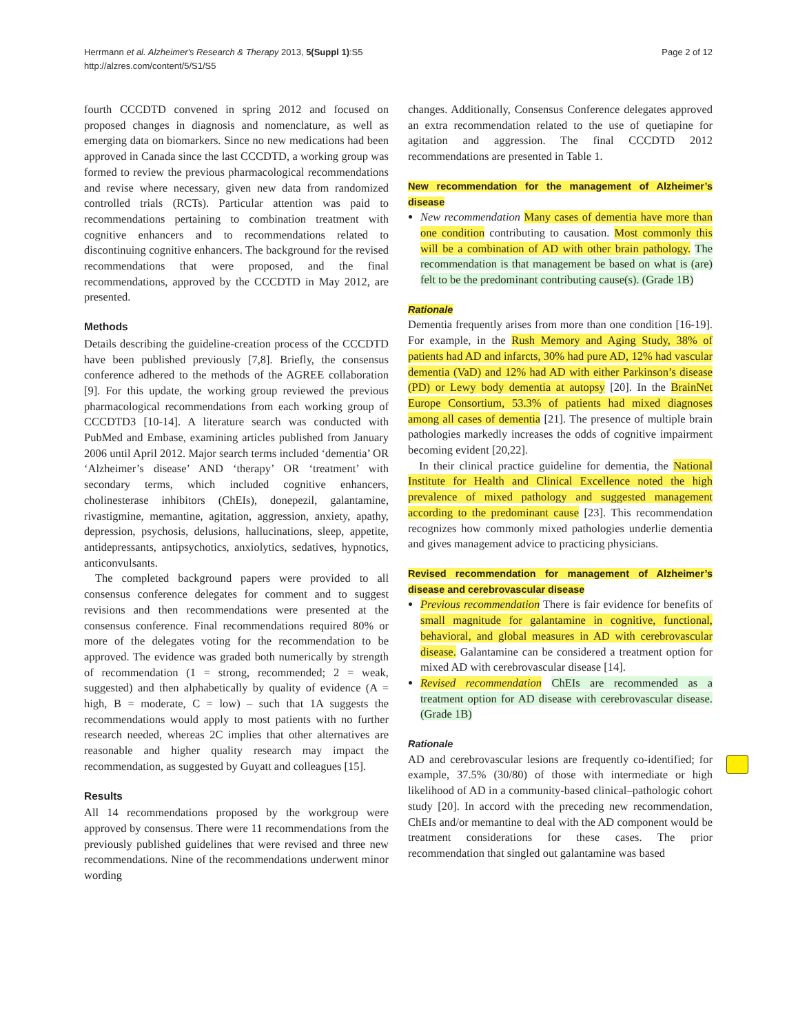Herrmann et al. Alzheimer's Research & Therapy 2013, 5(Suppl 1):S5
http://alzres.com/content/5/S1/S5
Page 2 of 12
fourth CCCDTD convened in spring 2012 and focused on proposed changes in diagnosis and nomenclature, as well as emerging data on biomarkers. Since no new medications had been approved in Canada since the last CCCDTD, a working group was formed to review the previous pharmacological recommendations and revise where necessary, given new data from randomized controlled trials (RCTs). Particular attention was paid to recommendations pertaining to combination treatment with cognitive enhancers and to recommendations related to discontinuing cognitive enhancers. The background for the revised recommendations that were proposed, and the final recommendations, approved by the CCCDTD in May 2012, are presented.
Methods
Details describing the guideline-creation process of the CCCDTD have been published previously [7,8]. Briefly, the consensus conference adhered to the methods of the AGREE collaboration [9]. For this update, the working group reviewed the previous pharmacological recommendations from each working group of CCCDTD3 [10-14]. A literature search was conducted with PubMed and Embase, examining articles published from January 2006 until April 2012. Major search terms included ‘dementia’ OR ‘Alzheimer’s disease’ AND ‘therapy’ OR ‘treatment’ with secondary terms, which included cognitive enhancers, cholinesterase inhibitors (ChEIs), donepezil, galantamine, rivastigmine, memantine, agitation, aggression, anxiety, apathy, depression, psychosis, delusions, hallucinations, sleep, appetite, antidepressants, antipsychotics, anxiolytics, sedatives, hypnotics, anticonvulsants.
The completed background papers were provided to all consensus conference delegates for comment and to suggest revisions and then recommendations were presented at the consensus conference. Final recommendations required 80% or more of the delegates voting for the recommendation to be approved. The evidence was graded both numerically by strength of recommendation (1 = strong, recommended; 2 = weak, suggested) and then alphabetically by quality of evidence (A = high, B = moderate, C = low) – such that 1A suggests the recommendations would apply to most patients with no further research needed, whereas 2C implies that other alternatives are reasonable and higher quality research may impact the recommendation, as suggested by Guyatt and colleagues [15].
Results
All 14 recommendations proposed by the workgroup were approved by consensus. There were 11 recommendations from the previously published guidelines that were revised and three new recommendations. Nine of the recommendations underwent minor wording
changes. Additionally, Consensus Conference delegates approved an extra recommendation related to the use of quetiapine for agitation and aggression. The final CCCDTD 2012 recommendations are presented in Table 1.
New recommendation for the management of Alzheimer’s disease
New recommendation Many cases of dementia have more than one condition contributing to causation. Most commonly this will be a combination of AD with other brain pathology. The recommendation is that management be based on what is (are) felt to be the predominant contributing cause(s). (Grade 1B)
Rationale
Dementia frequently arises from more than one condition [16-19]. For example, in the Rush Memory and Aging Study, 38% of patients had AD and infarcts, 30% had pure AD, 12% had vascular dementia (VaD) and 12% had AD with either Parkinson’s disease (PD) or Lewy body dementia at autopsy [20]. In the BrainNet Europe Consortium, 53.3% of patients had mixed diagnoses among all cases of dementia [21]. The presence of multiple brain pathologies markedly increases the odds of cognitive impairment becoming evident [20,22].
In their clinical practice guideline for dementia, the National Institute for Health and Clinical Excellence noted the high prevalence of mixed pathology and suggested management according to the predominant cause [23]. This recommendation recognizes how commonly mixed pathologies underlie dementia and gives management advice to practicing physicians.
Revised recommendation for management of Alzheimer’s disease and cerebrovascular disease
Previous recommendation There is fair evidence for benefits of small magnitude for galantamine in cognitive, functional, behavioral, and global measures in AD with cerebrovascular disease. Galantamine can be considered a treatment option for mixed AD with cerebrovascular disease [14].
Revised recommendation ChEIs are recommended as a treatment option for AD disease with cerebrovascular disease. (Grade 1B)
Rationale
AD and cerebrovascular lesions are frequently co-identified; for example, 37.5% (30/80) of those with intermediate or high likelihood of AD in a community-based clinical–pathologic cohort study [20]. In accord with the preceding new recommendation, ChEIs and/or memantine to deal with the AD component would be treatment considerations for these cases. The prior recommendation that singled out galantamine was based